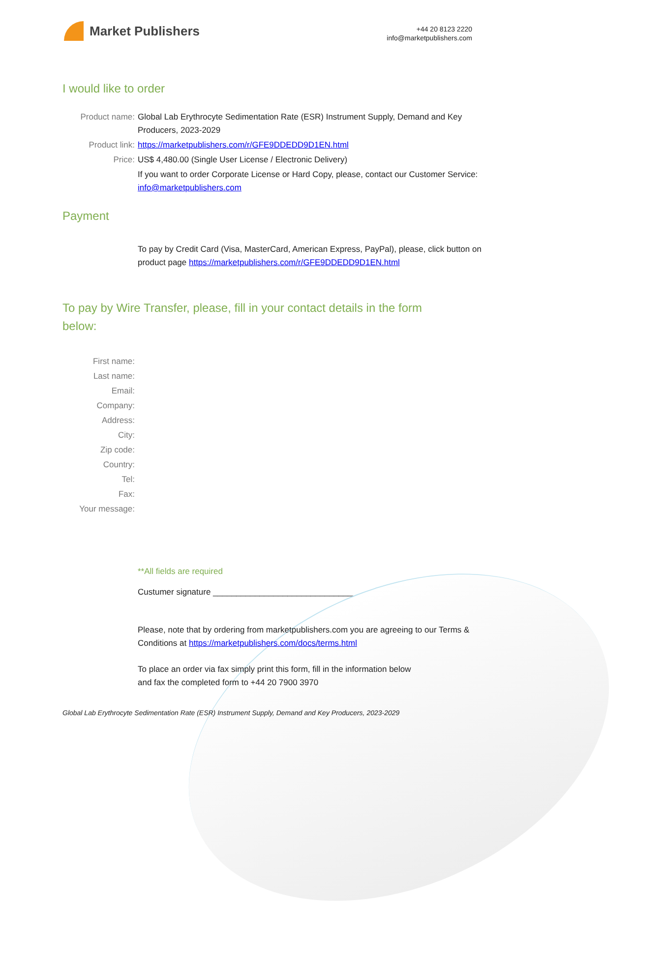Market Publishers
+44 20 8123 2220
info@marketpublishers.com
I would like to order
Product name: Global Lab Erythrocyte Sedimentation Rate (ESR) Instrument Supply, Demand and Key Producers, 2023-2029
Product link: https://marketpublishers.com/r/GFE9DDEDD9D1EN.html
Price: US$ 4,480.00 (Single User License / Electronic Delivery)
If you want to order Corporate License or Hard Copy, please, contact our Customer Service:
info@marketpublishers.com
Payment
To pay by Credit Card (Visa, MasterCard, American Express, PayPal), please, click button on product page https://marketpublishers.com/r/GFE9DDEDD9D1EN.html
To pay by Wire Transfer, please, fill in your contact details in the form below:
First name:
Last name:
Email:
Company:
Address:
City:
Zip code:
Country:
Tel:
Fax:
Your message:
**All fields are required
Custumer signature _______________________________________
Please, note that by ordering from marketpublishers.com you are agreeing to our Terms & Conditions at https://marketpublishers.com/docs/terms.html
To place an order via fax simply print this form, fill in the information below
and fax the completed form to +44 20 7900 3970
Global Lab Erythrocyte Sedimentation Rate (ESR) Instrument Supply, Demand and Key Producers, 2023-2029